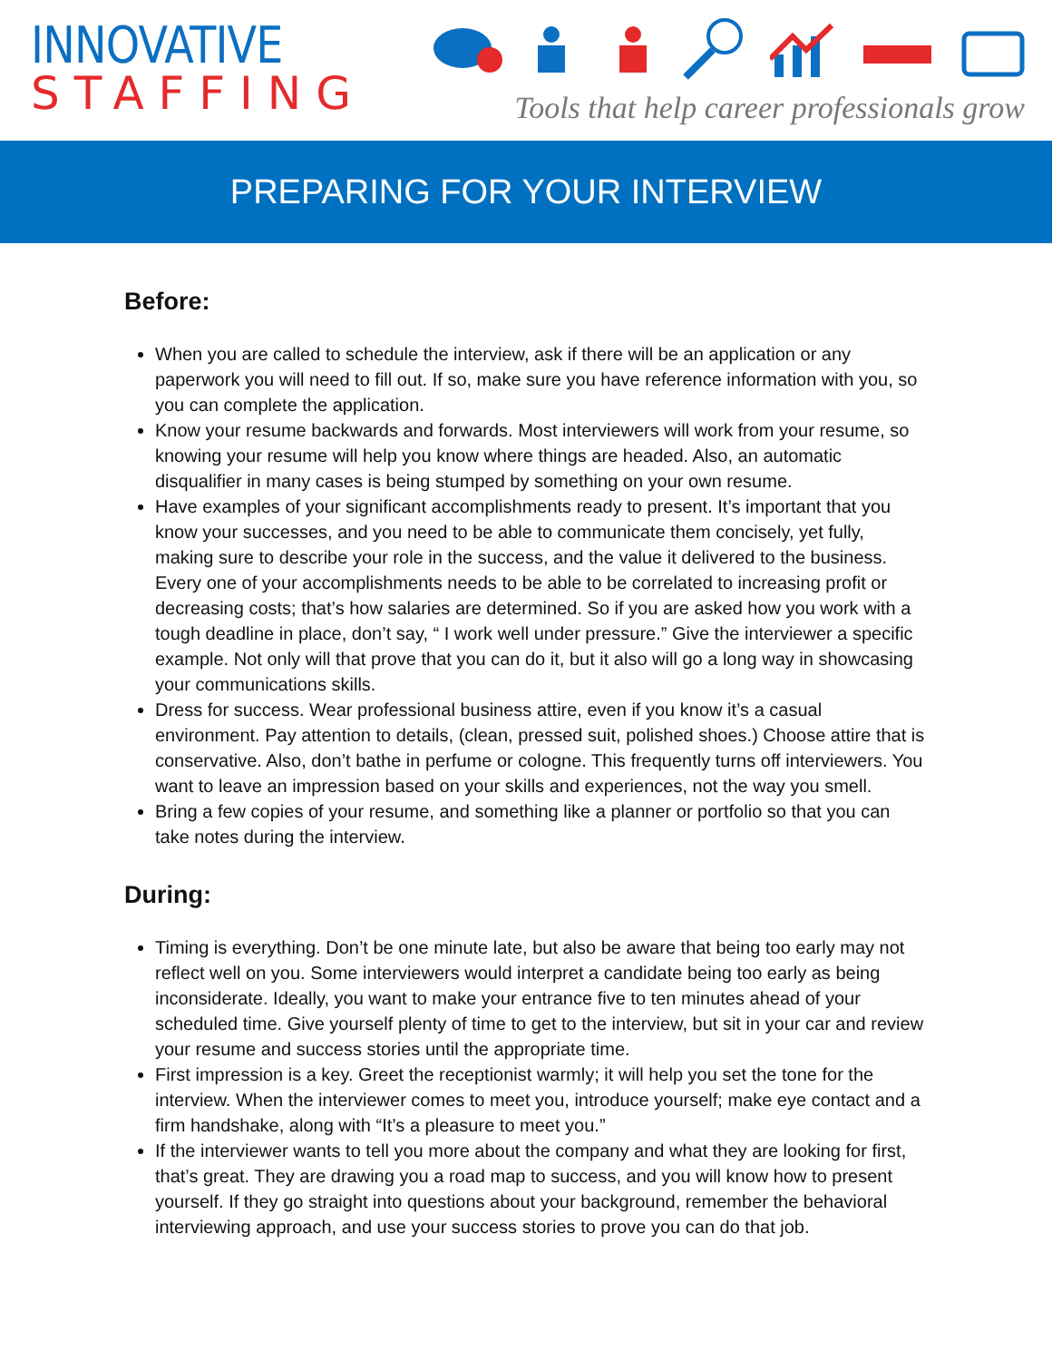INNOVATIVE
STAFFING
Tools that help career professionals grow
PREPARING FOR YOUR INTERVIEW
Before:
When you are called to schedule the interview, ask if there will be an application or any paperwork you will need to fill out. If so, make sure you have reference information with you, so you can complete the application.
Know your resume backwards and forwards. Most interviewers will work from your resume, so knowing your resume will help you know where things are headed. Also, an automatic disqualifier in many cases is being stumped by something on your own resume.
Have examples of your significant accomplishments ready to present. It’s important that you know your successes, and you need to be able to communicate them concisely, yet fully, making sure to describe your role in the success, and the value it delivered to the business. Every one of your accomplishments needs to be able to be correlated to increasing profit or decreasing costs; that’s how salaries are determined. So if you are asked how you work with a tough deadline in place, don’t say, “ I work well under pressure.” Give the interviewer a specific example. Not only will that prove that you can do it, but it also will go a long way in showcasing your communications skills.
Dress for success. Wear professional business attire, even if you know it’s a casual environment. Pay attention to details, (clean, pressed suit, polished shoes.) Choose attire that is conservative. Also, don’t bathe in perfume or cologne. This frequently turns off interviewers. You want to leave an impression based on your skills and experiences, not the way you smell.
Bring a few copies of your resume, and something like a planner or portfolio so that you can take notes during the interview.
During:
Timing is everything. Don’t be one minute late, but also be aware that being too early may not reflect well on you. Some interviewers would interpret a candidate being too early as being inconsiderate. Ideally, you want to make your entrance five to ten minutes ahead of your scheduled time. Give yourself plenty of time to get to the interview, but sit in your car and review your resume and success stories until the appropriate time.
First impression is a key. Greet the receptionist warmly; it will help you set the tone for the interview. When the interviewer comes to meet you, introduce yourself; make eye contact and a firm handshake, along with “It’s a pleasure to meet you.”
If the interviewer wants to tell you more about the company and what they are looking for first, that’s great. They are drawing you a road map to success, and you will know how to present yourself. If they go straight into questions about your background, remember the behavioral interviewing approach, and use your success stories to prove you can do that job.